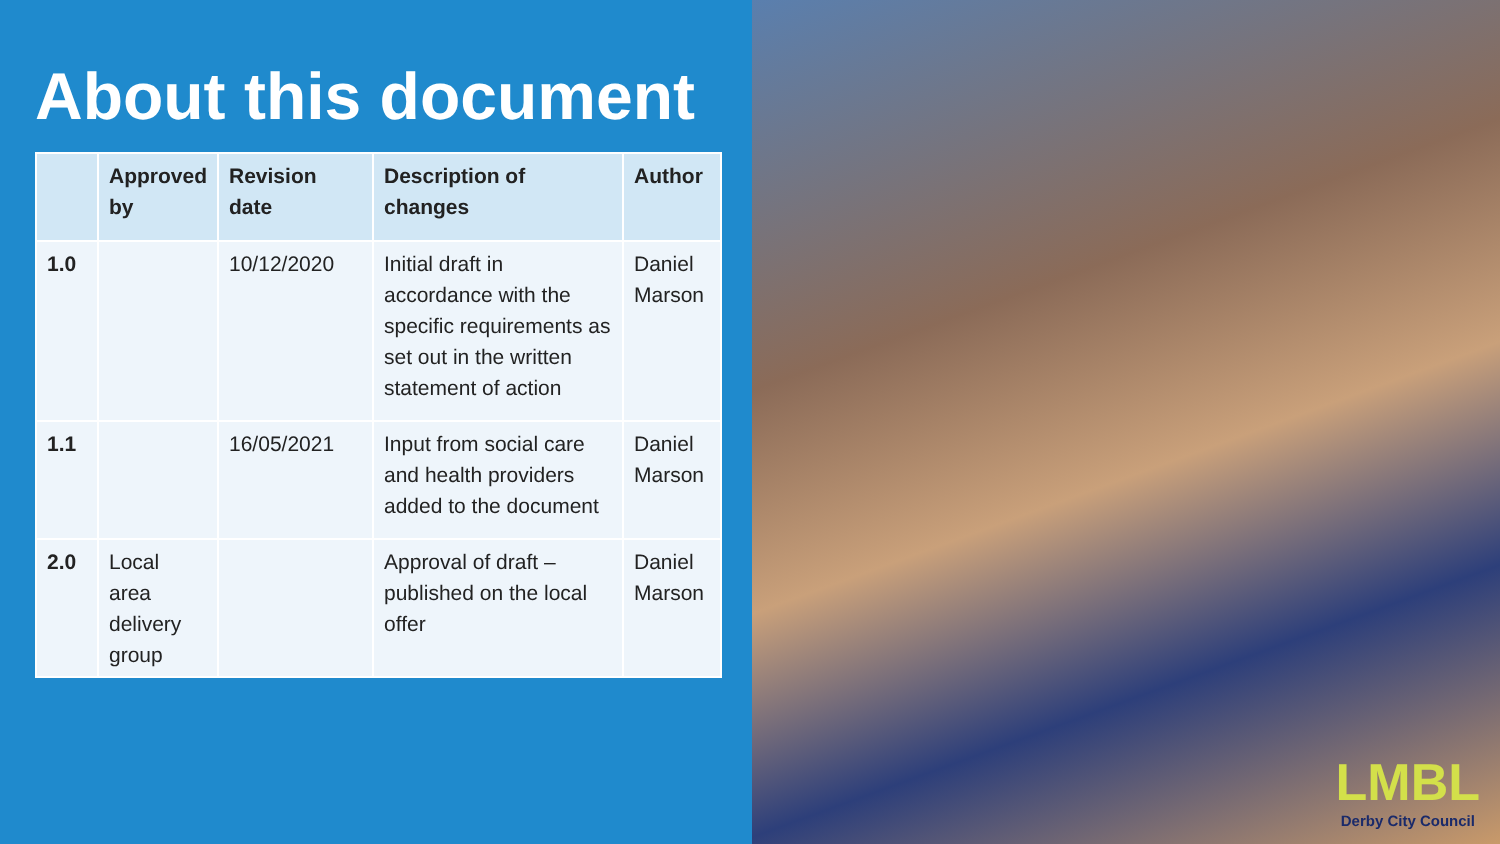About this document
| | Approved by | Revision date | Description of changes | Author |
| --- | --- | --- | --- | --- |
| 1.0 | | 10/12/2020 | Initial draft in accordance with the specific requirements as set out in the written statement of action | Daniel Marson |
| 1.1 | | 16/05/2021 | Input from social care and health providers added to the document | Daniel Marson |
| 2.0 | Local area delivery group | | Approval of draft – published on the local offer | Daniel Marson |
LMBL
Derby City Council